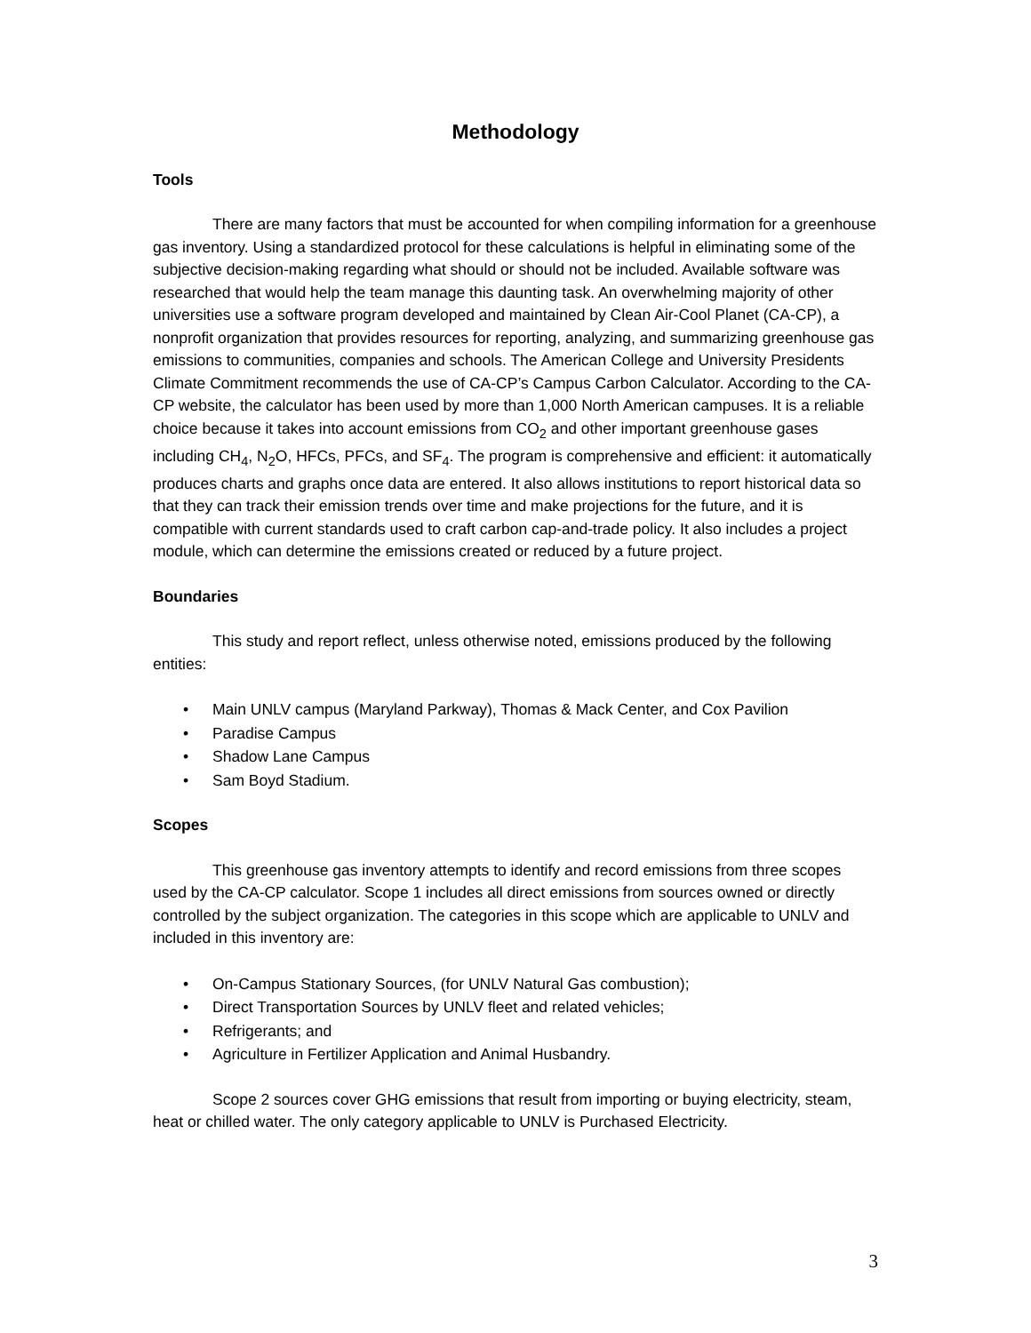Methodology
Tools
There are many factors that must be accounted for when compiling information for a greenhouse gas inventory. Using a standardized protocol for these calculations is helpful in eliminating some of the subjective decision-making regarding what should or should not be included. Available software was researched that would help the team manage this daunting task. An overwhelming majority of other universities use a software program developed and maintained by Clean Air-Cool Planet (CA-CP), a nonprofit organization that provides resources for reporting, analyzing, and summarizing greenhouse gas emissions to communities, companies and schools. The American College and University Presidents Climate Commitment recommends the use of CA-CP’s Campus Carbon Calculator. According to the CA-CP website, the calculator has been used by more than 1,000 North American campuses. It is a reliable choice because it takes into account emissions from CO<sub>2</sub> and other important greenhouse gases including CH<sub>4</sub>, N<sub>2</sub>O, HFCs, PFCs, and SF<sub>4</sub>. The program is comprehensive and efficient: it automatically produces charts and graphs once data are entered. It also allows institutions to report historical data so that they can track their emission trends over time and make projections for the future, and it is compatible with current standards used to craft carbon cap-and-trade policy. It also includes a project module, which can determine the emissions created or reduced by a future project.
Boundaries
This study and report reflect, unless otherwise noted, emissions produced by the following entities:
• Main UNLV campus (Maryland Parkway), Thomas & Mack Center, and Cox Pavilion
• Paradise Campus
• Shadow Lane Campus
• Sam Boyd Stadium.
Scopes
This greenhouse gas inventory attempts to identify and record emissions from three scopes used by the CA-CP calculator. Scope 1 includes all direct emissions from sources owned or directly controlled by the subject organization. The categories in this scope which are applicable to UNLV and included in this inventory are:
• On-Campus Stationary Sources, (for UNLV Natural Gas combustion);
• Direct Transportation Sources by UNLV fleet and related vehicles;
• Refrigerants; and
• Agriculture in Fertilizer Application and Animal Husbandry.
Scope 2 sources cover GHG emissions that result from importing or buying electricity, steam, heat or chilled water. The only category applicable to UNLV is Purchased Electricity.
3